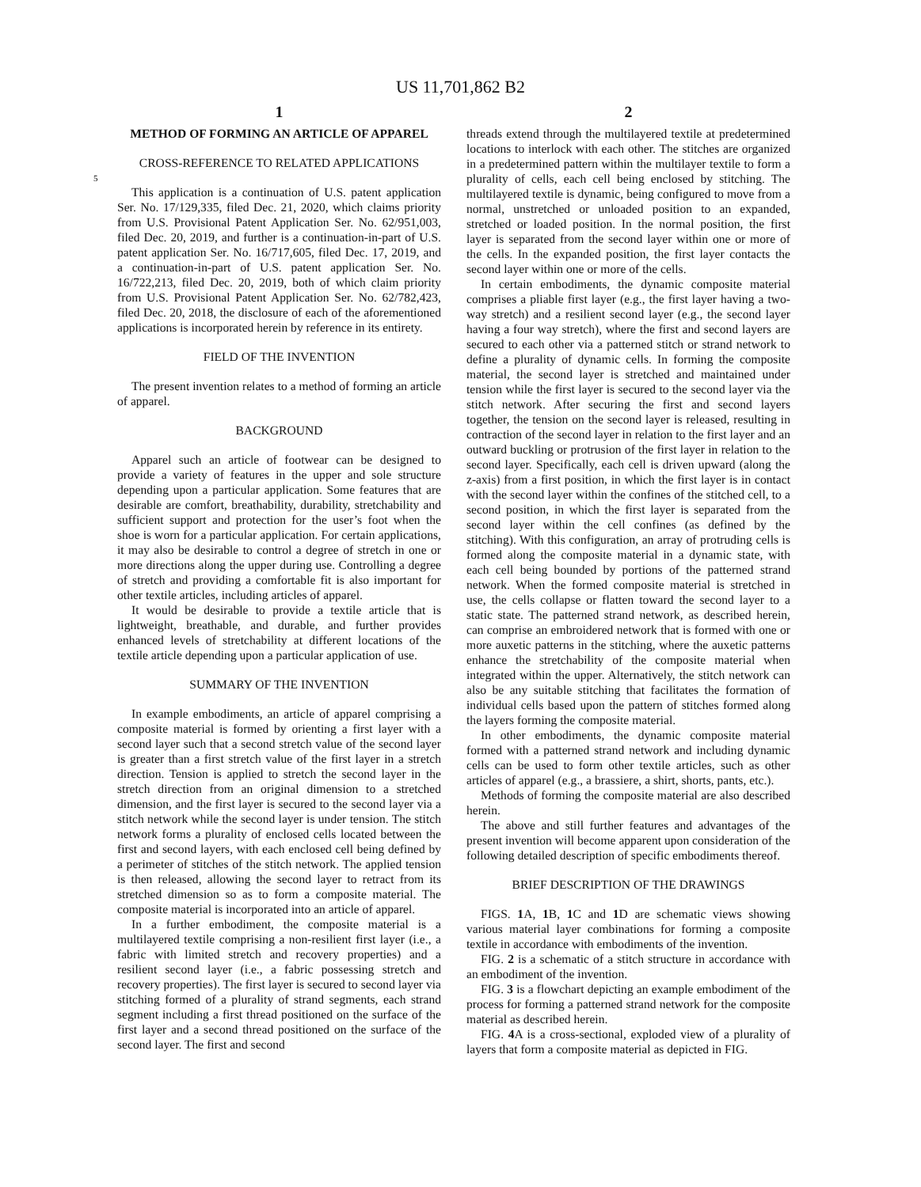US 11,701,862 B2
1
METHOD OF FORMING AN ARTICLE OF APPAREL
CROSS-REFERENCE TO RELATED APPLICATIONS
This application is a continuation of U.S. patent application Ser. No. 17/129,335, filed Dec. 21, 2020, which claims priority from U.S. Provisional Patent Application Ser. No. 62/951,003, filed Dec. 20, 2019, and further is a continuation-in-part of U.S. patent application Ser. No. 16/717,605, filed Dec. 17, 2019, and a continuation-in-part of U.S. patent application Ser. No. 16/722,213, filed Dec. 20, 2019, both of which claim priority from U.S. Provisional Patent Application Ser. No. 62/782,423, filed Dec. 20, 2018, the disclosure of each of the aforementioned applications is incorporated herein by reference in its entirety.
FIELD OF THE INVENTION
The present invention relates to a method of forming an article of apparel.
BACKGROUND
Apparel such an article of footwear can be designed to provide a variety of features in the upper and sole structure depending upon a particular application. Some features that are desirable are comfort, breathability, durability, stretchability and sufficient support and protection for the user’s foot when the shoe is worn for a particular application. For certain applications, it may also be desirable to control a degree of stretch in one or more directions along the upper during use. Controlling a degree of stretch and providing a comfortable fit is also important for other textile articles, including articles of apparel.
It would be desirable to provide a textile article that is lightweight, breathable, and durable, and further provides enhanced levels of stretchability at different locations of the textile article depending upon a particular application of use.
SUMMARY OF THE INVENTION
In example embodiments, an article of apparel comprising a composite material is formed by orienting a first layer with a second layer such that a second stretch value of the second layer is greater than a first stretch value of the first layer in a stretch direction. Tension is applied to stretch the second layer in the stretch direction from an original dimension to a stretched dimension, and the first layer is secured to the second layer via a stitch network while the second layer is under tension. The stitch network forms a plurality of enclosed cells located between the first and second layers, with each enclosed cell being defined by a perimeter of stitches of the stitch network. The applied tension is then released, allowing the second layer to retract from its stretched dimension so as to form a composite material. The composite material is incorporated into an article of apparel.
In a further embodiment, the composite material is a multilayered textile comprising a non-resilient first layer (i.e., a fabric with limited stretch and recovery properties) and a resilient second layer (i.e., a fabric possessing stretch and recovery properties). The first layer is secured to second layer via stitching formed of a plurality of strand segments, each strand segment including a first thread positioned on the surface of the first layer and a second thread positioned on the surface of the second layer. The first and second
2
threads extend through the multilayered textile at predetermined locations to interlock with each other. The stitches are organized in a predetermined pattern within the multilayer textile to form a plurality of cells, each cell being enclosed 5 by stitching. The multilayered textile is dynamic, being configured to move from a normal, unstretched or unloaded position to an expanded, stretched or loaded position. In the normal position, the first layer is separated from the second layer within one or more of the cells. In the expanded position, the first layer contacts the second layer within one or more of the cells.
In certain embodiments, the dynamic composite material comprises a pliable first layer (e.g., the first layer having a two-way stretch) and a resilient second layer (e.g., the second layer having a four way stretch), where the first and second layers are secured to each other via a patterned stitch or strand network to define a plurality of dynamic cells. In forming the composite material, the second layer is stretched and maintained under tension while the first layer is secured to the second layer via the stitch network. After securing the first and second layers together, the tension on the second layer is released, resulting in contraction of the second layer in relation to the first layer and an outward buckling or protrusion of the first layer in relation to the second layer. Specifically, each cell is driven upward (along the z-axis) from a first position, in which the first layer is in contact with the second layer within the confines of the stitched cell, to a second position, in which the first layer is separated from the second layer within the cell confines (as defined by the stitching). With this configuration, an array of protruding cells is formed along the composite material in a dynamic state, with each cell being bounded by portions of the patterned strand network. When the formed composite material is stretched in use, the cells collapse or flatten toward the second layer to a static state. The patterned strand network, as described herein, can comprise an embroidered network that is formed with one or more auxetic patterns in the stitching, where the auxetic patterns enhance the stretchability of the composite material when integrated within the upper. Alternatively, the stitch network can also be any suitable stitching that facilitates the formation of individual cells based upon the pattern of stitches formed along the layers forming the composite material.
In other embodiments, the dynamic composite material formed with a patterned strand network and including dynamic cells can be used to form other textile articles, such as other articles of apparel (e.g., a brassiere, a shirt, shorts, pants, etc.).
Methods of forming the composite material are also described herein.
The above and still further features and advantages of the present invention will become apparent upon consideration of the following detailed description of specific embodiments thereof.
BRIEF DESCRIPTION OF THE DRAWINGS
FIGS. 1 A, 1 B, 1 C and 1 D are schematic views showing various material layer combinations for forming a composite textile in accordance with embodiments of the invention.
FIG. 2 is a schematic of a stitch structure in accordance with an embodiment of the invention.
FIG. 3 is a flowchart depicting an example embodiment of the process for forming a patterned strand network for the composite material as described herein.
FIG. 4 A is a cross-sectional, exploded view of a plurality of layers that form a composite material as depicted in FIG.